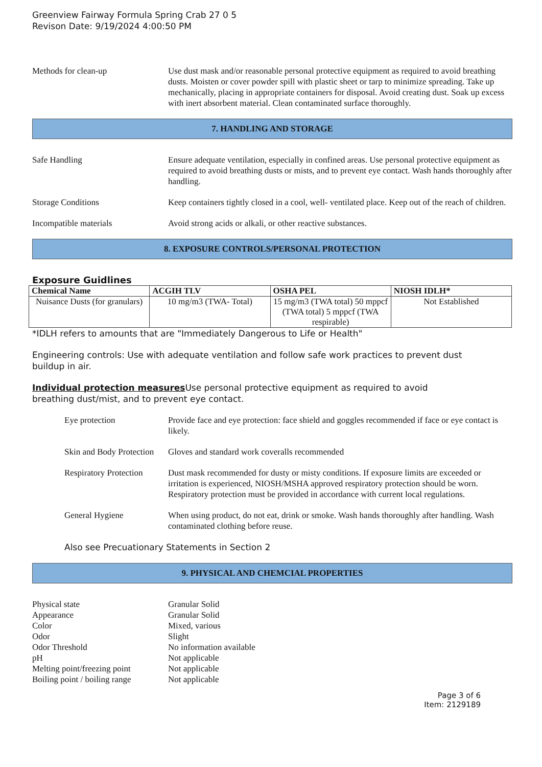Greenview Fairway Formula Spring Crab 27 0 5
Revison Date: 9/19/2024 4:00:50 PM
Methods for clean-up Use dust mask and/or reasonable personal protective equipment as required to avoid breathing dusts. Moisten or cover powder spill with plastic sheet or tarp to minimize spreading. Take up mechanically, placing in appropriate containers for disposal. Avoid creating dust. Soak up excess with inert absorbent material. Clean contaminated surface thoroughly.
7. HANDLING AND STORAGE
Safe Handling Ensure adequate ventilation, especially in confined areas. Use personal protective equipment as required to avoid breathing dusts or mists, and to prevent eye contact. Wash hands thoroughly after handling.
Storage Conditions Keep containers tightly closed in a cool, well- ventilated place. Keep out of the reach of children.
Incompatible materials Avoid strong acids or alkali, or other reactive substances.
8. EXPOSURE CONTROLS/PERSONAL PROTECTION
Exposure Guidlines
| Chemical Name | ACGIH TLV | OSHA PEL | NIOSH IDLH* |
| --- | --- | --- | --- |
| Nuisance Dusts (for granulars) | 10 mg/m3 (TWA- Total) | 15 mg/m3 (TWA total) 50 mppcf (TWA total) 5 mppcf (TWA respirable) | Not Established |
*IDLH refers to amounts that are "Immediately Dangerous to Life or Health"
Engineering controls: Use with adequate ventilation and follow safe work practices to prevent dust buildup in air.
Individual protection measures Use personal protective equipment as required to avoid breathing dust/mist, and to prevent eye contact.
Eye protection Provide face and eye protection: face shield and goggles recommended if face or eye contact is likely.
Skin and Body Protection
Gloves and standard work coveralls recommended
Respiratory Protection
Dust mask recommended for dusty or misty conditions. If exposure limits are exceeded or irritation is experienced, NIOSH/MSHA approved respiratory protection should be worn. Respiratory protection must be provided in accordance with current local regulations.
General Hygiene When using product, do not eat, drink or smoke. Wash hands thoroughly after handling. Wash contaminated clothing before reuse.
Also see Precuationary Statements in Section 2
9. PHYSICAL AND CHEMCIAL PROPERTIES
Physical state Granular Solid
Appearance Granular Solid
Color Mixed, various
Odor Slight
Odor Threshold No information available
pH Not applicable
Melting point/freezing point
Not applicable
Boiling point / boiling range
Not applicable
Page 3 of 6
Item: 2129189